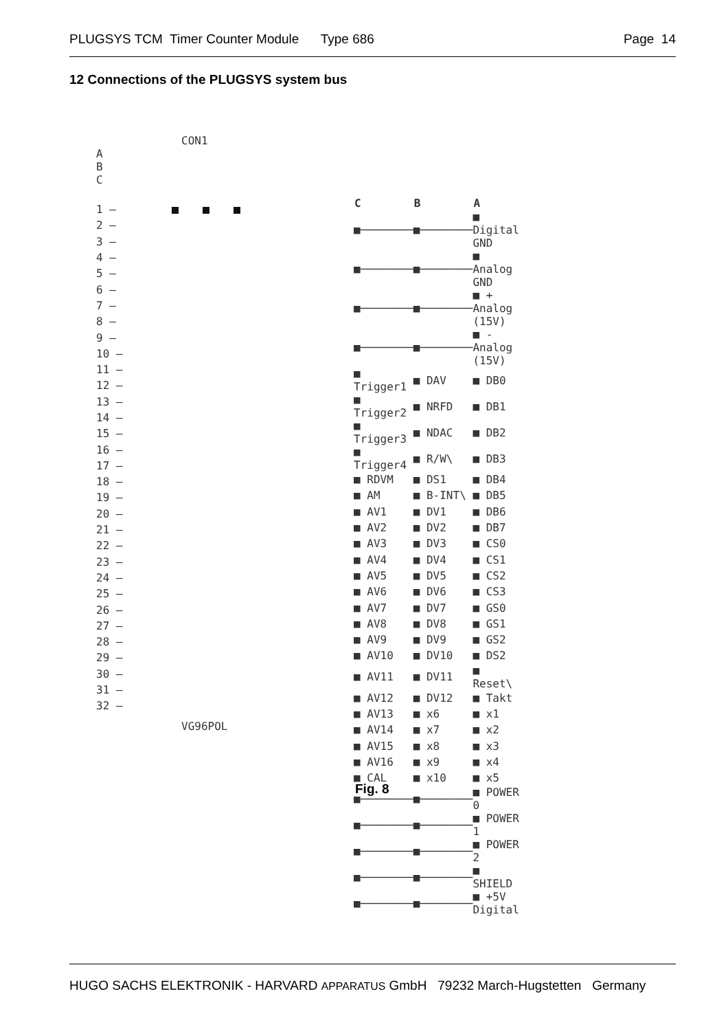PLUGSYS TCM Timer Counter Module Type 686 Page 14
12 Connections of the PLUGSYS system bus
CON1
A
B
C
| 1 — | |
| 2 — | |
| 3 — | |
| 4 — | |
| 5 — | |
| 6 — | |
| 7 — | |
| 8 — | |
| 9 — | |
| 10 — | |
| 11 — | |
| 12 — | |
| 13 — | |
| 14 — | |
| 15 — | |
| 16 — | |
| 17 — | |
| 18 — | |
| 19 — | |
| 20 — | |
| 21 — | |
| 22 — | |
| 23 — | |
| 24 — | |
| 25 — | |
| 26 — | |
| 27 — | |
| 28 — | |
| 29 — | |
| 30 — | |
| 31 — | |
| 32 — | |
VG96POL
| C | B | A |
| --- | --- | --- |
| ■──────── | ■──────── | ■ Digital GND |
| ■──────── | ■──────── | ■ Analog GND |
| ■──────── | ■──────── | ■ + Analog (15V) |
| ■──────── | ■──────── | ■ - Analog (15V) |
| ■ Trigger1 | ■ DAV | ■ DB0 |
| ■ Trigger2 | ■ NRFD | ■ DB1 |
| ■ Trigger3 | ■ NDAC | ■ DB2 |
| ■ Trigger4 | ■ R/W\ | ■ DB3 |
| ■ RDVM | ■ DS1 | ■ DB4 |
| ■ AM | ■ B-INT\ | ■ DB5 |
| ■ AV1 | ■ DV1 | ■ DB6 |
| ■ AV2 | ■ DV2 | ■ DB7 |
| ■ AV3 | ■ DV3 | ■ CS0 |
| ■ AV4 | ■ DV4 | ■ CS1 |
| ■ AV5 | ■ DV5 | ■ CS2 |
| ■ AV6 | ■ DV6 | ■ CS3 |
| ■ AV7 | ■ DV7 | ■ GS0 |
| ■ AV8 | ■ DV8 | ■ GS1 |
| ■ AV9 | ■ DV9 | ■ GS2 |
| ■ AV10 | ■ DV10 | ■ DS2 |
| ■ AV11 | ■ DV11 | ■ Reset\ |
| ■ AV12 | ■ DV12 | ■ Takt |
| ■ AV13 | ■ x6 | ■ x1 |
| ■ AV14 | ■ x7 | ■ x2 |
| ■ AV15 | ■ x8 | ■ x3 |
| ■ AV16 | ■ x9 | ■ x4 |
| ■ CAL | ■ x10 | ■ x5 |
| ■──────── | ■──────── | ■ POWER 0 |
| ■──────── | ■──────── | ■ POWER 1 |
| ■──────── | ■──────── | ■ POWER 2 |
| ■──────── | ■──────── | ■ SHIELD |
| ■──────── | ■──────── | ■ +5V Digital |
Fig. 8
HUGO SACHS ELEKTRONIK - HARVARD APPARATUS GmbH 79232 March-Hugstetten Germany